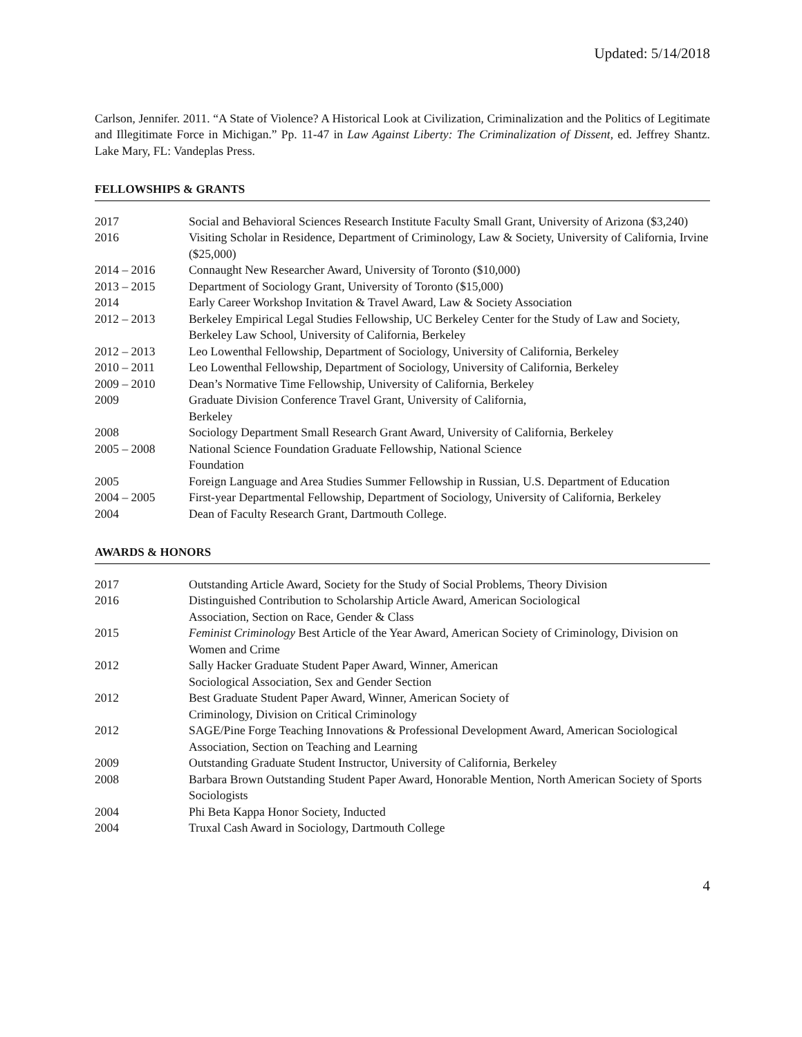Updated: 5/14/2018
Carlson, Jennifer. 2011. “A State of Violence? A Historical Look at Civilization, Criminalization and the Politics of Legitimate and Illegitimate Force in Michigan.” Pp. 11-47 in Law Against Liberty: The Criminalization of Dissent, ed. Jeffrey Shantz. Lake Mary, FL: Vandeplas Press.
FELLOWSHIPS & GRANTS
| 2017 | Social and Behavioral Sciences Research Institute Faculty Small Grant, University of Arizona ($3,240) |
| 2016 | Visiting Scholar in Residence, Department of Criminology, Law & Society, University of California, Irvine ($25,000) |
| 2014 – 2016 | Connaught New Researcher Award, University of Toronto ($10,000) |
| 2013 – 2015 | Department of Sociology Grant, University of Toronto ($15,000) |
| 2014 | Early Career Workshop Invitation & Travel Award, Law & Society Association |
| 2012 – 2013 | Berkeley Empirical Legal Studies Fellowship, UC Berkeley Center for the Study of Law and Society, Berkeley Law School, University of California, Berkeley |
| 2012 – 2013 | Leo Lowenthal Fellowship, Department of Sociology, University of California, Berkeley |
| 2010 – 2011 | Leo Lowenthal Fellowship, Department of Sociology, University of California, Berkeley |
| 2009 – 2010 | Dean’s Normative Time Fellowship, University of California, Berkeley |
| 2009 | Graduate Division Conference Travel Grant, University of California, Berkeley |
| 2008 | Sociology Department Small Research Grant Award, University of California, Berkeley |
| 2005 – 2008 | National Science Foundation Graduate Fellowship, National Science Foundation |
| 2005 | Foreign Language and Area Studies Summer Fellowship in Russian, U.S. Department of Education |
| 2004 – 2005 | First-year Departmental Fellowship, Department of Sociology, University of California, Berkeley |
| 2004 | Dean of Faculty Research Grant, Dartmouth College. |
AWARDS & HONORS
| 2017 | Outstanding Article Award, Society for the Study of Social Problems, Theory Division |
| 2016 | Distinguished Contribution to Scholarship Article Award, American Sociological Association, Section on Race, Gender & Class |
| 2015 | Feminist Criminology Best Article of the Year Award, American Society of Criminology, Division on Women and Crime |
| 2012 | Sally Hacker Graduate Student Paper Award, Winner, American Sociological Association, Sex and Gender Section |
| 2012 | Best Graduate Student Paper Award, Winner, American Society of Criminology, Division on Critical Criminology |
| 2012 | SAGE/Pine Forge Teaching Innovations & Professional Development Award, American Sociological Association, Section on Teaching and Learning |
| 2009 | Outstanding Graduate Student Instructor, University of California, Berkeley |
| 2008 | Barbara Brown Outstanding Student Paper Award, Honorable Mention, North American Society of Sports Sociologists |
| 2004 | Phi Beta Kappa Honor Society, Inducted |
| 2004 | Truxal Cash Award in Sociology, Dartmouth College |
4